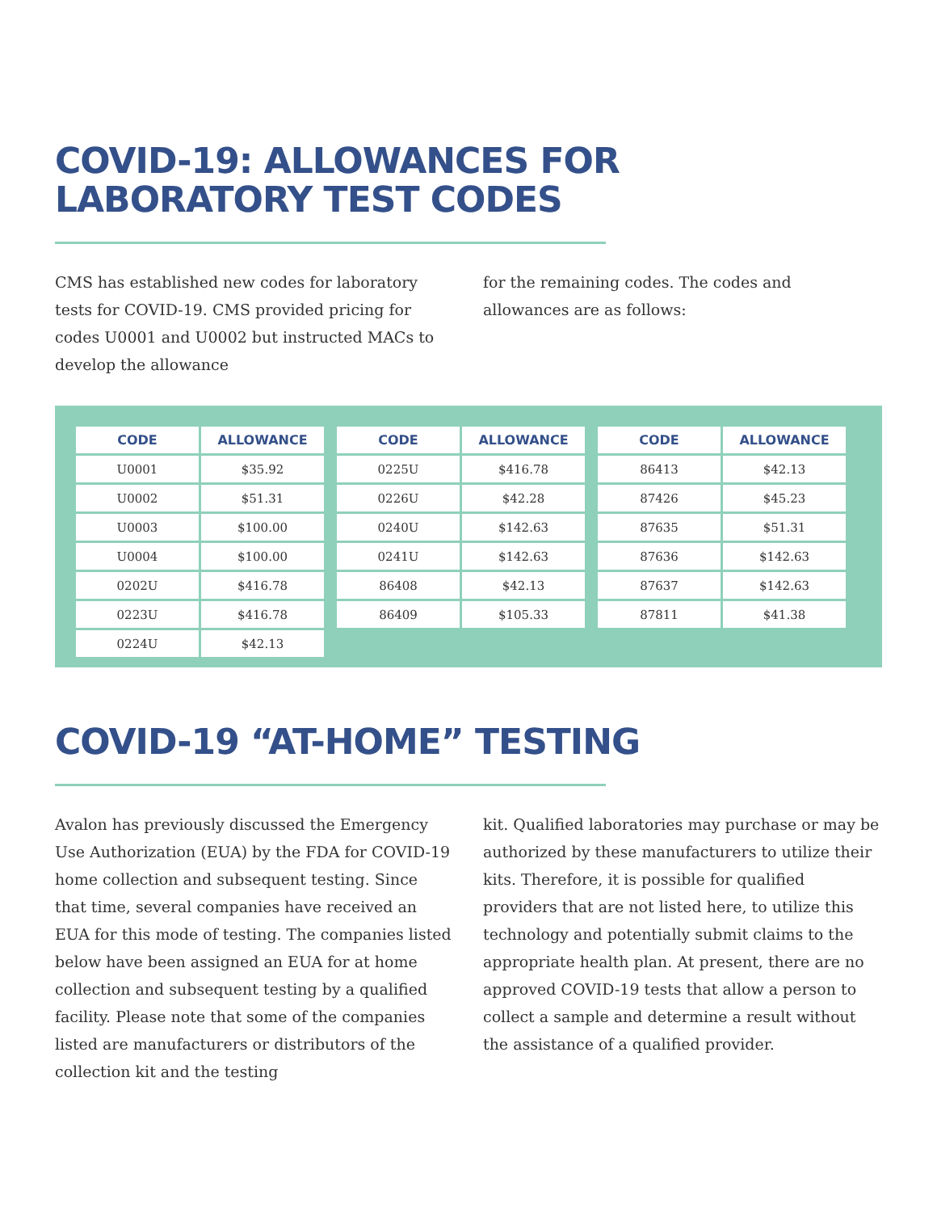COVID-19: ALLOWANCES FOR
LABORATORY TEST CODES
CMS has established new codes for laboratory tests for COVID-19. CMS provided pricing for codes U0001 and U0002 but instructed MACs to develop the allowance
for the remaining codes. The codes and allowances are as follows:
| CODE | ALLOWANCE |
| --- | --- |
| U0001 | $35.92 |
| U0002 | $51.31 |
| U0003 | $100.00 |
| U0004 | $100.00 |
| 0202U | $416.78 |
| 0223U | $416.78 |
| 0224U | $42.13 |
| CODE | ALLOWANCE |
| --- | --- |
| 0225U | $416.78 |
| 0226U | $42.28 |
| 0240U | $142.63 |
| 0241U | $142.63 |
| 86408 | $42.13 |
| 86409 | $105.33 |
| CODE | ALLOWANCE |
| --- | --- |
| 86413 | $42.13 |
| 87426 | $45.23 |
| 87635 | $51.31 |
| 87636 | $142.63 |
| 87637 | $142.63 |
| 87811 | $41.38 |
COVID-19 “AT-HOME” TESTING
Avalon has previously discussed the Emergency Use Authorization (EUA) by the FDA for COVID-19 home collection and subsequent testing. Since that time, several companies have received an EUA for this mode of testing. The companies listed below have been assigned an EUA for at home collection and subsequent testing by a qualified facility. Please note that some of the companies listed are manufacturers or distributors of the collection kit and the testing
kit. Qualified laboratories may purchase or may be authorized by these manufacturers to utilize their kits. Therefore, it is possible for qualified providers that are not listed here, to utilize this technology and potentially submit claims to the appropriate health plan. At present, there are no approved COVID-19 tests that allow a person to collect a sample and determine a result without the assistance of a qualified provider.